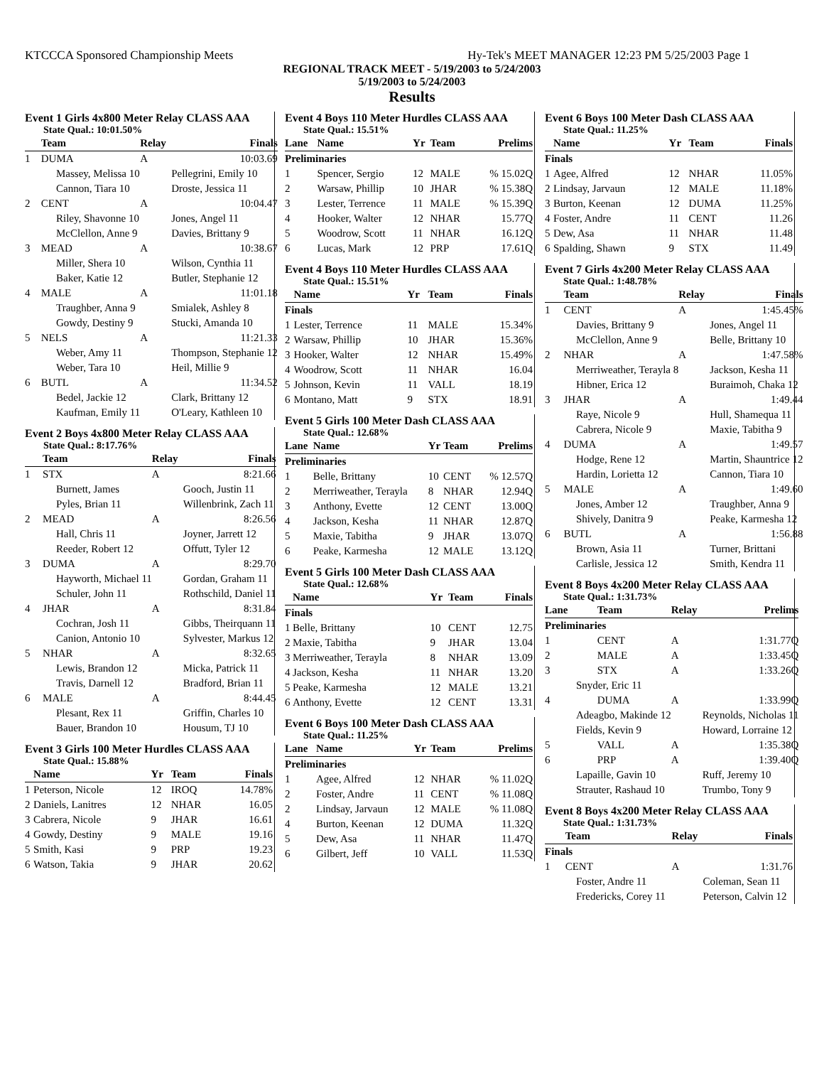KTCCCA Sponsored Championship Meets Hy-Tek's MEET MANAGER 12:23 PM 5/25/2003 Page 1
REGIONAL TRACK MEET - 5/19/2003 to 5/24/2003
5/19/2003 to 5/24/2003
Results
Event 1 Girls 4x800 Meter Relay CLASS AAA
State Qual.: 10:01.50%
| | Team | Relay | Finals |
| --- | --- | --- | --- |
| 1 | DUMA | A | 10:03.69 |
| Massey, Melissa 10 | | Pellegrini, Emily 10 | |
| Cannon, Tiara 10 | | Droste, Jessica 11 | |
| 2 | CENT | A | 10:04.47 |
| Riley, Shavonne 10 | | Jones, Angel 11 | |
| McClellon, Anne 9 | | Davies, Brittany 9 | |
| 3 | MEAD | A | 10:38.67 |
| Miller, Shera 10 | | Wilson, Cynthia 11 | |
| Baker, Katie 12 | | Butler, Stephanie 12 | |
| 4 | MALE | A | 11:01.18 |
| Traughber, Anna 9 | | Smialek, Ashley 8 | |
| Gowdy, Destiny 9 | | Stucki, Amanda 10 | |
| 5 | NELS | A | 11:21.33 |
| Weber, Amy 11 | | Thompson, Stephanie 12 | |
| Weber, Tara 10 | | Heil, Millie 9 | |
| 6 | BUTL | A | 11:34.52 |
| Bedel, Jackie 12 | | Clark, Brittany 12 | |
| Kaufman, Emily 11 | | O'Leary, Kathleen 10 | |
Event 2 Boys 4x800 Meter Relay CLASS AAA
State Qual.: 8:17.76%
| | Team | Relay | Finals |
| --- | --- | --- | --- |
| 1 | STX | A | 8:21.66 |
| Burnett, James | | Gooch, Justin 11 | |
| Pyles, Brian 11 | | Willenbrink, Zach 11 | |
| 2 | MEAD | A | 8:26.56 |
| Hall, Chris 11 | | Joyner, Jarrett 12 | |
| Reeder, Robert 12 | | Offutt, Tyler 12 | |
| 3 | DUMA | A | 8:29.70 |
| Hayworth, Michael 11 | | Gordan, Graham 11 | |
| Schuler, John 11 | | Rothschild, Daniel 11 | |
| 4 | JHAR | A | 8:31.84 |
| Cochran, Josh 11 | | Gibbs, Theirquann 11 | |
| Canion, Antonio 10 | | Sylvester, Markus 12 | |
| 5 | NHAR | A | 8:32.65 |
| Lewis, Brandon 12 | | Micka, Patrick 11 | |
| Travis, Darnell 12 | | Bradford, Brian 11 | |
| 6 | MALE | A | 8:44.45 |
| Plesant, Rex 11 | | Griffin, Charles 10 | |
| Bauer, Brandon 10 | | Housum, TJ 10 | |
Event 3 Girls 100 Meter Hurdles CLASS AAA
State Qual.: 15.88%
| | Name | Yr | Team | Finals |
| --- | --- | --- | --- | --- |
| 1 | Peterson, Nicole | 12 | IROQ | 14.78% |
| 2 | Daniels, Lanitres | 12 | NHAR | 16.05 |
| 3 | Cabrera, Nicole | 9 | JHAR | 16.61 |
| 4 | Gowdy, Destiny | 9 | MALE | 19.16 |
| 5 | Smith, Kasi | 9 | PRP | 19.23 |
| 6 | Watson, Takia | 9 | JHAR | 20.62 |
Event 4 Boys 110 Meter Hurdles CLASS AAA
State Qual.: 15.51%
| Lane | Name | Yr | Team | Prelims |
| --- | --- | --- | --- | --- |
| Preliminaries | | | | |
| 1 | Spencer, Sergio | 12 | MALE | % 15.02Q |
| 2 | Warsaw, Phillip | 10 | JHAR | % 15.38Q |
| 3 | Lester, Terrence | 11 | MALE | % 15.39Q |
| 4 | Hooker, Walter | 12 | NHAR | 15.77Q |
| 5 | Woodrow, Scott | 11 | NHAR | 16.12Q |
| 6 | Lucas, Mark | 12 | PRP | 17.61Q |
Event 4 Boys 110 Meter Hurdles CLASS AAA
State Qual.: 15.51%
| | Name | Yr | Team | Finals |
| --- | --- | --- | --- | --- |
| Finals | | | | |
| 1 | Lester, Terrence | 11 | MALE | 15.34% |
| 2 | Warsaw, Phillip | 10 | JHAR | 15.36% |
| 3 | Hooker, Walter | 12 | NHAR | 15.49% |
| 4 | Woodrow, Scott | 11 | NHAR | 16.04 |
| 5 | Johnson, Kevin | 11 | VALL | 18.19 |
| 6 | Montano, Matt | 9 | STX | 18.91 |
Event 5 Girls 100 Meter Dash CLASS AAA
State Qual.: 12.68%
| Lane | Name | Yr | Team | Prelims |
| --- | --- | --- | --- | --- |
| Preliminaries | | | | |
| 1 | Belle, Brittany | 10 | CENT | % 12.57Q |
| 2 | Merriweather, Terayla | 8 | NHAR | 12.94Q |
| 3 | Anthony, Evette | 12 | CENT | 13.00Q |
| 4 | Jackson, Kesha | 11 | NHAR | 12.87Q |
| 5 | Maxie, Tabitha | 9 | JHAR | 13.07Q |
| 6 | Peake, Karmesha | 12 | MALE | 13.12Q |
Event 5 Girls 100 Meter Dash CLASS AAA
State Qual.: 12.68%
| | Name | Yr | Team | Finals |
| --- | --- | --- | --- | --- |
| Finals | | | | |
| 1 | Belle, Brittany | 10 | CENT | 12.75 |
| 2 | Maxie, Tabitha | 9 | JHAR | 13.04 |
| 3 | Merriweather, Terayla | 8 | NHAR | 13.09 |
| 4 | Jackson, Kesha | 11 | NHAR | 13.20 |
| 5 | Peake, Karmesha | 12 | MALE | 13.21 |
| 6 | Anthony, Evette | 12 | CENT | 13.31 |
Event 6 Boys 100 Meter Dash CLASS AAA
State Qual.: 11.25%
| Lane | Name | Yr | Team | Prelims |
| --- | --- | --- | --- | --- |
| Preliminaries | | | | |
| 1 | Agee, Alfred | 12 | NHAR | % 11.02Q |
| 2 | Foster, Andre | 11 | CENT | % 11.08Q |
| 2 | Lindsay, Jarvaun | 12 | MALE | % 11.08Q |
| 4 | Burton, Keenan | 12 | DUMA | 11.32Q |
| 5 | Dew, Asa | 11 | NHAR | 11.47Q |
| 6 | Gilbert, Jeff | 10 | VALL | 11.53Q |
Event 6 Boys 100 Meter Dash CLASS AAA
State Qual.: 11.25%
| | Name | Yr | Team | Finals |
| --- | --- | --- | --- | --- |
| Finals | | | | |
| 1 | Agee, Alfred | 12 | NHAR | 11.05% |
| 2 | Lindsay, Jarvaun | 12 | MALE | 11.18% |
| 3 | Burton, Keenan | 12 | DUMA | 11.25% |
| 4 | Foster, Andre | 11 | CENT | 11.26 |
| 5 | Dew, Asa | 11 | NHAR | 11.48 |
| 6 | Spalding, Shawn | 9 | STX | 11.49 |
Event 7 Girls 4x200 Meter Relay CLASS AAA
State Qual.: 1:48.78%
| | Team | Relay | Finals |
| --- | --- | --- | --- |
| 1 | CENT | A | 1:45.45% |
| Davies, Brittany 9 | | Jones, Angel 11 | |
| McClellon, Anne 9 | | Belle, Brittany 10 | |
| 2 | NHAR | A | 1:47.58% |
| Merriweather, Terayla 8 | | Jackson, Kesha 11 | |
| Hibner, Erica 12 | | Buraimoh, Chaka 12 | |
| 3 | JHAR | A | 1:49.44 |
| Raye, Nicole 9 | | Hull, Shamequa 11 | |
| Cabrera, Nicole 9 | | Maxie, Tabitha 9 | |
| 4 | DUMA | A | 1:49.57 |
| Hodge, Rene 12 | | Martin, Shauntrice 12 | |
| Hardin, Lorietta 12 | | Cannon, Tiara 10 | |
| 5 | MALE | A | 1:49.60 |
| Jones, Amber 12 | | Traughber, Anna 9 | |
| Shively, Danitra 9 | | Peake, Karmesha 12 | |
| 6 | BUTL | A | 1:56.88 |
| Brown, Asia 11 | | Turner, Brittani | |
| Carlisle, Jessica 12 | | Smith, Kendra 11 | |
Event 8 Boys 4x200 Meter Relay CLASS AAA
State Qual.: 1:31.73%
| Lane | Team | Relay | Prelims |
| --- | --- | --- | --- |
| Preliminaries | | | |
| 1 | CENT | A | 1:31.77Q |
| 2 | MALE | A | 1:33.45Q |
| 3 | STX | A | 1:33.26Q |
| Snyder, Eric 11 | | | |
| 4 | DUMA | A | 1:33.99Q |
| Adeagbo, Makinde 12 | | Reynolds, Nicholas 11 | |
| Fields, Kevin 9 | | Howard, Lorraine 12 | |
| 5 | VALL | A | 1:35.38Q |
| 6 | PRP | A | 1:39.40Q |
| Lapaille, Gavin 10 | | Ruff, Jeremy 10 | |
| Strauter, Rashaud 10 | | Trumbo, Tony 9 | |
Event 8 Boys 4x200 Meter Relay CLASS AAA
State Qual.: 1:31.73%
| | Team | Relay | Finals |
| --- | --- | --- | --- |
| Finals | | | |
| 1 | CENT | A | 1:31.76 |
| Foster, Andre 11 | | Coleman, Sean 11 | |
| Fredericks, Corey 11 | | Peterson, Calvin 12 | |